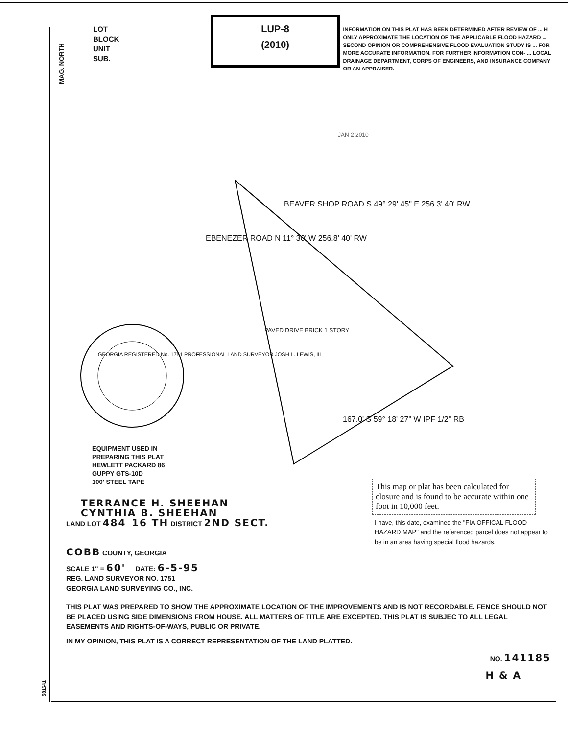LOT
BLOCK
UNIT
SUB.
LUP-8
(2010)
INFORMATION ON THIS PLAT HAS BEEN DETERMINED AFTER REVIEW OF ... H ONLY APPROXIMATE THE LOCATION OF THE APPLICABLE FLOOD HAZARD ... SECOND OPINION OR COMPREHENSIVE FLOOD EVALUATION STUDY IS ... FOR MORE ACCURATE INFORMATION. FOR FURTHER INFORMATION CON- ... LOCAL DRAINAGE DEPARTMENT, CORPS OF ENGINEERS, AND INSURANCE COMPANY OR AN APPRAISER.
MAG. NORTH
BEAVER SHOP ROAD S 49° 29' 45" E 256.3' 40' RW
EBENEZER ROAD N 11° 30' W 256.8' 40' RW
PAVED DRIVE BRICK 1 STORY
167.0' S 59° 18' 27" W IPF 1/2" RB
GEORGIA REGISTERED No. 1751 PROFESSIONAL LAND SURVEYOR JOSH L. LEWIS, III
JAN 2 2010
EQUIPMENT USED IN
PREPARING THIS PLAT
HEWLETT PACKARD 86
GUPPY GTS-10D
100' STEEL TAPE
This map or plat has been calculated for closure and is found to be accurate within one foot in 10,000 feet.
TERRANCE H. SHEEHAN
CYNTHIA B. SHEEHAN
LAND LOT 484 16 TH DISTRICT 2ND SECT.
I have, this date, examined the "FIA OFFICAL FLOOD HAZARD MAP" and the referenced parcel does not appear to be in an area having special flood hazards.
COBB COUNTY, GEORGIA
SCALE 1" = 60' DATE: 6-5-95
REG. LAND SURVEYOR NO. 1751
GEORGIA LAND SURVEYING CO., INC.
THIS PLAT WAS PREPARED TO SHOW THE APPROXIMATE LOCATION OF THE IMPROVEMENTS AND IS NOT RECORDABLE. FENCE SHOULD NOT BE PLACED USING SIDE DIMENSIONS FROM HOUSE. ALL MATTERS OF TITLE ARE EXCEPTED. THIS PLAT IS SUBJEC TO ALL LEGAL EASEMENTS AND RIGHTS-OF-WAYS, PUBLIC OR PRIVATE.
IN MY OPINION, THIS PLAT IS A CORRECT REPRESENTATION OF THE LAND PLATTED.
NO. 141185
581641
H & A